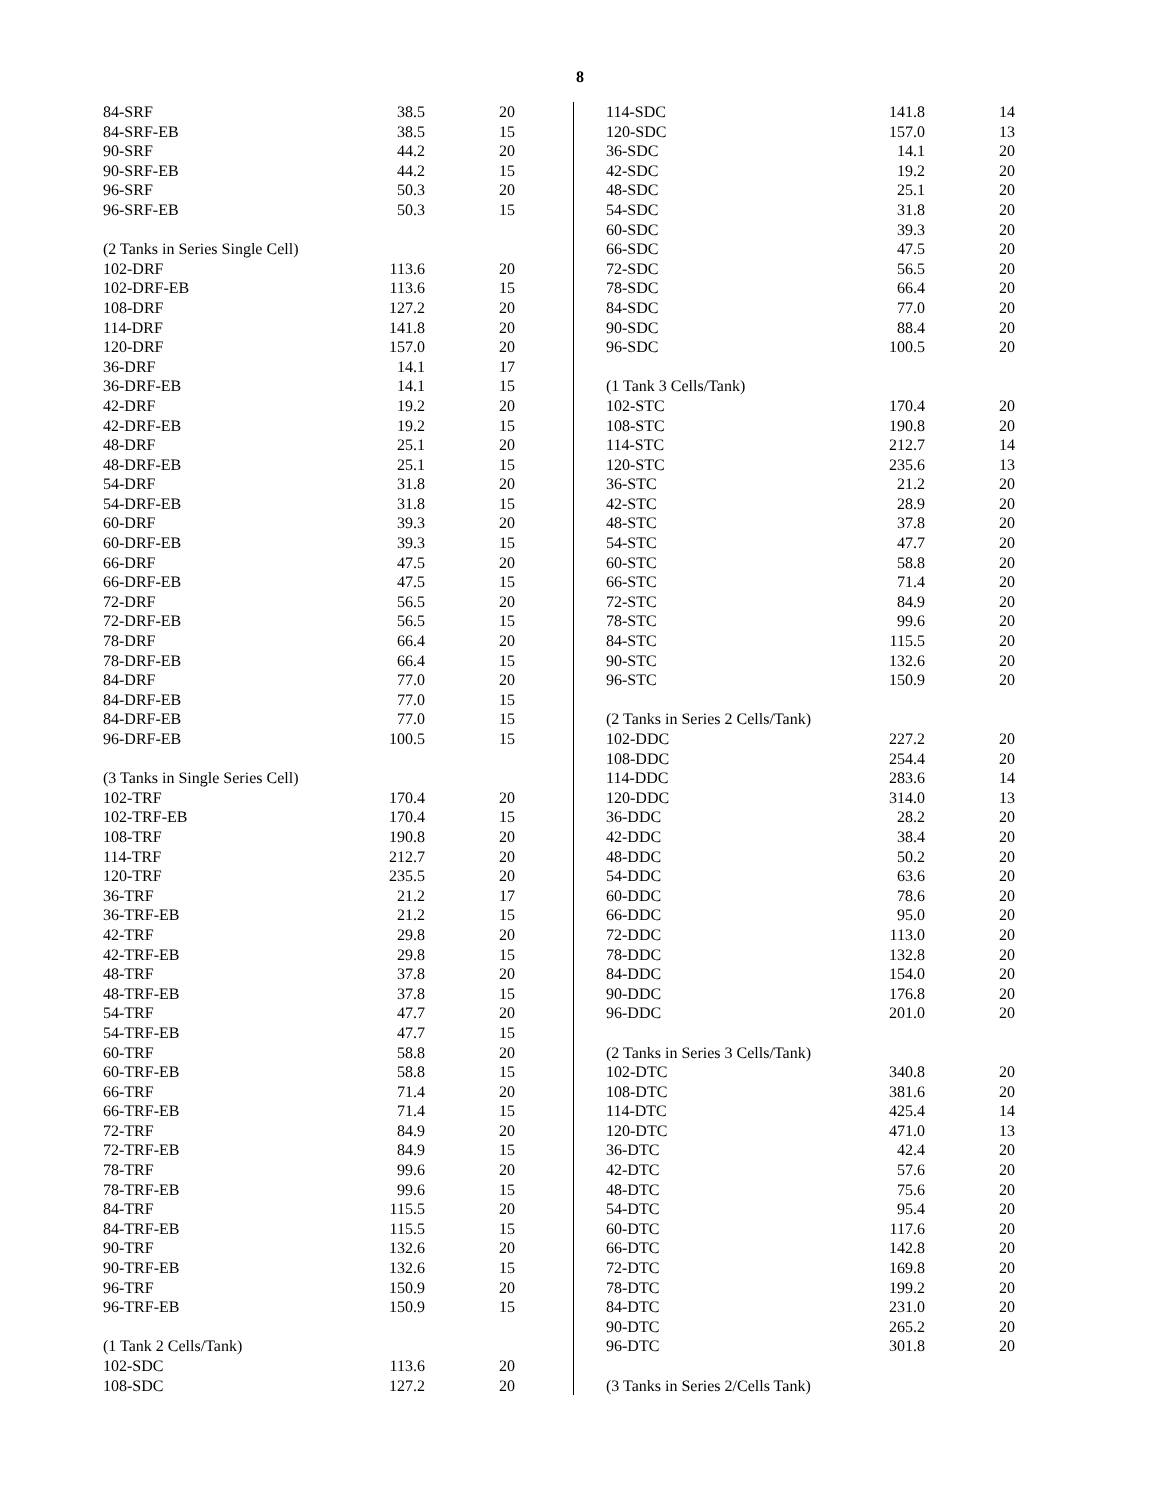8
| 84-SRF | 38.5 | 20 |
| 84-SRF-EB | 38.5 | 15 |
| 90-SRF | 44.2 | 20 |
| 90-SRF-EB | 44.2 | 15 |
| 96-SRF | 50.3 | 20 |
| 96-SRF-EB | 50.3 | 15 |
| (2 Tanks in Series Single Cell) | | |
| 102-DRF | 113.6 | 20 |
| 102-DRF-EB | 113.6 | 15 |
| 108-DRF | 127.2 | 20 |
| 114-DRF | 141.8 | 20 |
| 120-DRF | 157.0 | 20 |
| 36-DRF | 14.1 | 17 |
| 36-DRF-EB | 14.1 | 15 |
| 42-DRF | 19.2 | 20 |
| 42-DRF-EB | 19.2 | 15 |
| 48-DRF | 25.1 | 20 |
| 48-DRF-EB | 25.1 | 15 |
| 54-DRF | 31.8 | 20 |
| 54-DRF-EB | 31.8 | 15 |
| 60-DRF | 39.3 | 20 |
| 60-DRF-EB | 39.3 | 15 |
| 66-DRF | 47.5 | 20 |
| 66-DRF-EB | 47.5 | 15 |
| 72-DRF | 56.5 | 20 |
| 72-DRF-EB | 56.5 | 15 |
| 78-DRF | 66.4 | 20 |
| 78-DRF-EB | 66.4 | 15 |
| 84-DRF | 77.0 | 20 |
| 84-DRF-EB | 77.0 | 15 |
| 84-DRF-EB | 77.0 | 15 |
| 96-DRF-EB | 100.5 | 15 |
| (3 Tanks in Single Series Cell) | | |
| 102-TRF | 170.4 | 20 |
| 102-TRF-EB | 170.4 | 15 |
| 108-TRF | 190.8 | 20 |
| 114-TRF | 212.7 | 20 |
| 120-TRF | 235.5 | 20 |
| 36-TRF | 21.2 | 17 |
| 36-TRF-EB | 21.2 | 15 |
| 42-TRF | 29.8 | 20 |
| 42-TRF-EB | 29.8 | 15 |
| 48-TRF | 37.8 | 20 |
| 48-TRF-EB | 37.8 | 15 |
| 54-TRF | 47.7 | 20 |
| 54-TRF-EB | 47.7 | 15 |
| 60-TRF | 58.8 | 20 |
| 60-TRF-EB | 58.8 | 15 |
| 66-TRF | 71.4 | 20 |
| 66-TRF-EB | 71.4 | 15 |
| 72-TRF | 84.9 | 20 |
| 72-TRF-EB | 84.9 | 15 |
| 78-TRF | 99.6 | 20 |
| 78-TRF-EB | 99.6 | 15 |
| 84-TRF | 115.5 | 20 |
| 84-TRF-EB | 115.5 | 15 |
| 90-TRF | 132.6 | 20 |
| 90-TRF-EB | 132.6 | 15 |
| 96-TRF | 150.9 | 20 |
| 96-TRF-EB | 150.9 | 15 |
| (1 Tank 2 Cells/Tank) | | |
| 102-SDC | 113.6 | 20 |
| 108-SDC | 127.2 | 20 |
| 114-SDC | 141.8 | 14 |
| 120-SDC | 157.0 | 13 |
| 36-SDC | 14.1 | 20 |
| 42-SDC | 19.2 | 20 |
| 48-SDC | 25.1 | 20 |
| 54-SDC | 31.8 | 20 |
| 60-SDC | 39.3 | 20 |
| 66-SDC | 47.5 | 20 |
| 72-SDC | 56.5 | 20 |
| 78-SDC | 66.4 | 20 |
| 84-SDC | 77.0 | 20 |
| 90-SDC | 88.4 | 20 |
| 96-SDC | 100.5 | 20 |
| (1 Tank 3 Cells/Tank) | | |
| 102-STC | 170.4 | 20 |
| 108-STC | 190.8 | 20 |
| 114-STC | 212.7 | 14 |
| 120-STC | 235.6 | 13 |
| 36-STC | 21.2 | 20 |
| 42-STC | 28.9 | 20 |
| 48-STC | 37.8 | 20 |
| 54-STC | 47.7 | 20 |
| 60-STC | 58.8 | 20 |
| 66-STC | 71.4 | 20 |
| 72-STC | 84.9 | 20 |
| 78-STC | 99.6 | 20 |
| 84-STC | 115.5 | 20 |
| 90-STC | 132.6 | 20 |
| 96-STC | 150.9 | 20 |
| (2 Tanks in Series 2 Cells/Tank) | | |
| 102-DDC | 227.2 | 20 |
| 108-DDC | 254.4 | 20 |
| 114-DDC | 283.6 | 14 |
| 120-DDC | 314.0 | 13 |
| 36-DDC | 28.2 | 20 |
| 42-DDC | 38.4 | 20 |
| 48-DDC | 50.2 | 20 |
| 54-DDC | 63.6 | 20 |
| 60-DDC | 78.6 | 20 |
| 66-DDC | 95.0 | 20 |
| 72-DDC | 113.0 | 20 |
| 78-DDC | 132.8 | 20 |
| 84-DDC | 154.0 | 20 |
| 90-DDC | 176.8 | 20 |
| 96-DDC | 201.0 | 20 |
| (2 Tanks in Series 3 Cells/Tank) | | |
| 102-DTC | 340.8 | 20 |
| 108-DTC | 381.6 | 20 |
| 114-DTC | 425.4 | 14 |
| 120-DTC | 471.0 | 13 |
| 36-DTC | 42.4 | 20 |
| 42-DTC | 57.6 | 20 |
| 48-DTC | 75.6 | 20 |
| 54-DTC | 95.4 | 20 |
| 60-DTC | 117.6 | 20 |
| 66-DTC | 142.8 | 20 |
| 72-DTC | 169.8 | 20 |
| 78-DTC | 199.2 | 20 |
| 84-DTC | 231.0 | 20 |
| 90-DTC | 265.2 | 20 |
| 96-DTC | 301.8 | 20 |
| (3 Tanks in Series 2/Cells Tank) | | |